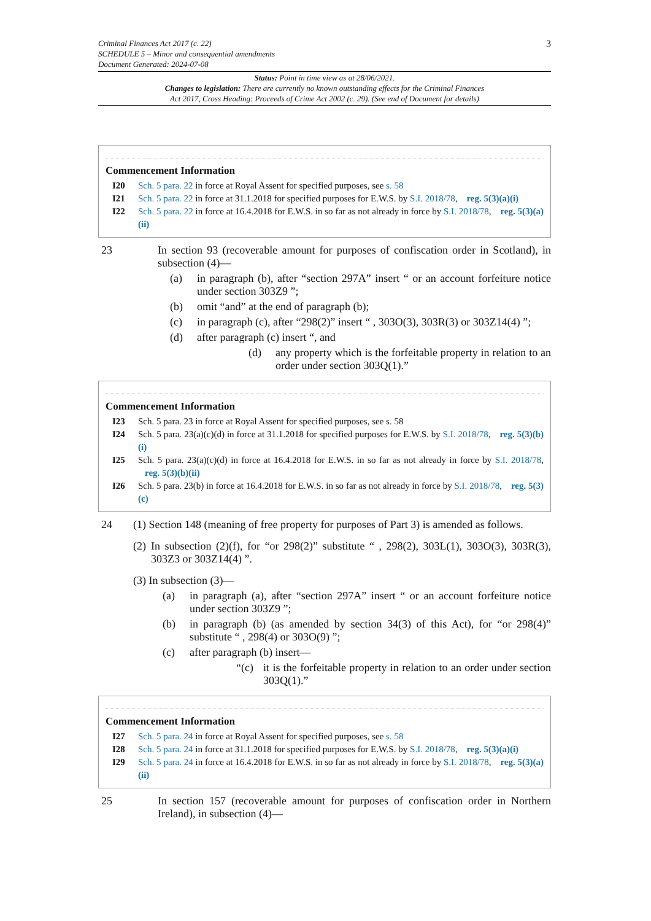Criminal Finances Act 2017 (c. 22)
SCHEDULE 5 – Minor and consequential amendments
Document Generated: 2024-07-08
3
Status: Point in time view as at 28/06/2021.
Changes to legislation: There are currently no known outstanding effects for the Criminal Finances
Act 2017, Cross Heading: Proceeds of Crime Act 2002 (c. 29). (See end of Document for details)
Commencement Information
I20 Sch. 5 para. 22 in force at Royal Assent for specified purposes, see s. 58
I21 Sch. 5 para. 22 in force at 31.1.2018 for specified purposes for E.W.S. by S.I. 2018/78, reg. 5(3)(a)(i)
I22 Sch. 5 para. 22 in force at 16.4.2018 for E.W.S. in so far as not already in force by S.I. 2018/78, reg. 5(3)(a)(ii)
23 In section 93 (recoverable amount for purposes of confiscation order in Scotland), in subsection (4)—
(a) in paragraph (b), after “section 297A” insert “ or an account forfeiture notice under section 303Z9 ”;
(b) omit “and” at the end of paragraph (b);
(c) in paragraph (c), after “298(2)” insert “ , 303O(3), 303R(3) or 303Z14(4) ”;
(d) after paragraph (c) insert “, and
(d) any property which is the forfeitable property in relation to an order under section 303Q(1).”
Commencement Information
I23 Sch. 5 para. 23 in force at Royal Assent for specified purposes, see s. 58
I24 Sch. 5 para. 23(a)(c)(d) in force at 31.1.2018 for specified purposes for E.W.S. by S.I. 2018/78, reg. 5(3)(b)(i)
I25 Sch. 5 para. 23(a)(c)(d) in force at 16.4.2018 for E.W.S. in so far as not already in force by S.I. 2018/78, reg. 5(3)(b)(ii)
I26 Sch. 5 para. 23(b) in force at 16.4.2018 for E.W.S. in so far as not already in force by S.I. 2018/78, reg. 5(3)(c)
24 (1) Section 148 (meaning of free property for purposes of Part 3) is amended as follows.
(2)
In subsection (2)(f), for “or 298(2)” substitute “ , 298(2), 303L(1), 303O(3), 303R(3), 303Z3 or 303Z14(4) ”.
(3) In subsection (3)—
(a) in paragraph (a), after “section 297A” insert “ or an account forfeiture notice under section 303Z9 ”;
(b) in paragraph (b) (as amended by section 34(3) of this Act), for “or 298(4)” substitute “ , 298(4) or 303O(9) ”;
(c) after paragraph (b) insert—
“(c) it is the forfeitable property in relation to an order under section 303Q(1).”
Commencement Information
I27 Sch. 5 para. 24 in force at Royal Assent for specified purposes, see s. 58
I28 Sch. 5 para. 24 in force at 31.1.2018 for specified purposes for E.W.S. by S.I. 2018/78, reg. 5(3)(a)(i)
I29 Sch. 5 para. 24 in force at 16.4.2018 for E.W.S. in so far as not already in force by S.I. 2018/78, reg. 5(3)(a)(ii)
25 In section 157 (recoverable amount for purposes of confiscation order in Northern Ireland), in subsection (4)—